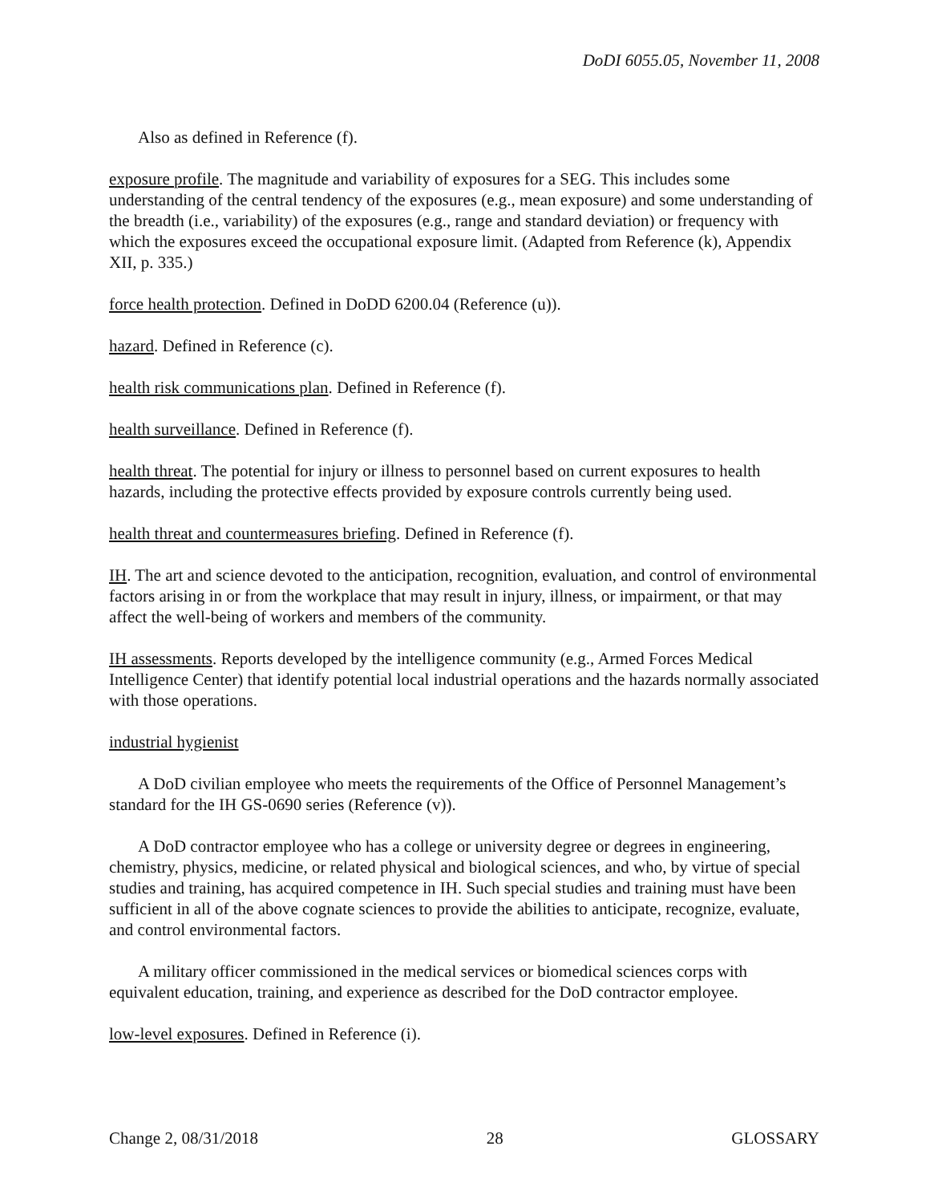DoDI 6055.05, November 11, 2008
Also as defined in Reference (f).
exposure profile. The magnitude and variability of exposures for a SEG. This includes some understanding of the central tendency of the exposures (e.g., mean exposure) and some understanding of the breadth (i.e., variability) of the exposures (e.g., range and standard deviation) or frequency with which the exposures exceed the occupational exposure limit. (Adapted from Reference (k), Appendix XII, p. 335.)
force health protection. Defined in DoDD 6200.04 (Reference (u)).
hazard. Defined in Reference (c).
health risk communications plan. Defined in Reference (f).
health surveillance. Defined in Reference (f).
health threat. The potential for injury or illness to personnel based on current exposures to health hazards, including the protective effects provided by exposure controls currently being used.
health threat and countermeasures briefing. Defined in Reference (f).
IH. The art and science devoted to the anticipation, recognition, evaluation, and control of environmental factors arising in or from the workplace that may result in injury, illness, or impairment, or that may affect the well-being of workers and members of the community.
IH assessments. Reports developed by the intelligence community (e.g., Armed Forces Medical Intelligence Center) that identify potential local industrial operations and the hazards normally associated with those operations.
industrial hygienist
A DoD civilian employee who meets the requirements of the Office of Personnel Management’s standard for the IH GS-0690 series (Reference (v)).
A DoD contractor employee who has a college or university degree or degrees in engineering, chemistry, physics, medicine, or related physical and biological sciences, and who, by virtue of special studies and training, has acquired competence in IH. Such special studies and training must have been sufficient in all of the above cognate sciences to provide the abilities to anticipate, recognize, evaluate, and control environmental factors.
A military officer commissioned in the medical services or biomedical sciences corps with equivalent education, training, and experience as described for the DoD contractor employee.
low-level exposures. Defined in Reference (i).
Change 2, 08/31/2018 28 GLOSSARY